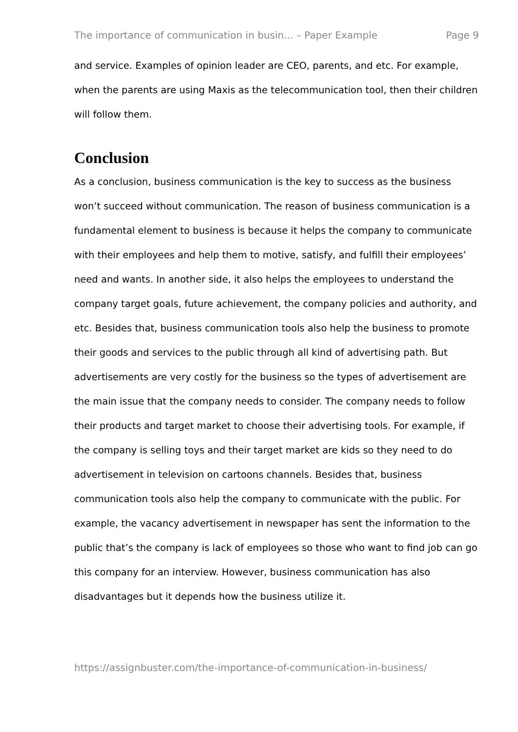The importance of communication in busin... – Paper Example Page 9
and service. Examples of opinion leader are CEO, parents, and etc. For example, when the parents are using Maxis as the telecommunication tool, then their children will follow them.
Conclusion
As a conclusion, business communication is the key to success as the business won’t succeed without communication. The reason of business communication is a fundamental element to business is because it helps the company to communicate with their employees and help them to motive, satisfy, and fulfill their employees’ need and wants. In another side, it also helps the employees to understand the company target goals, future achievement, the company policies and authority, and etc. Besides that, business communication tools also help the business to promote their goods and services to the public through all kind of advertising path. But advertisements are very costly for the business so the types of advertisement are the main issue that the company needs to consider. The company needs to follow their products and target market to choose their advertising tools. For example, if the company is selling toys and their target market are kids so they need to do advertisement in television on cartoons channels. Besides that, business communication tools also help the company to communicate with the public. For example, the vacancy advertisement in newspaper has sent the information to the public that’s the company is lack of employees so those who want to find job can go this company for an interview. However, business communication has also disadvantages but it depends how the business utilize it.
https://assignbuster.com/the-importance-of-communication-in-business/